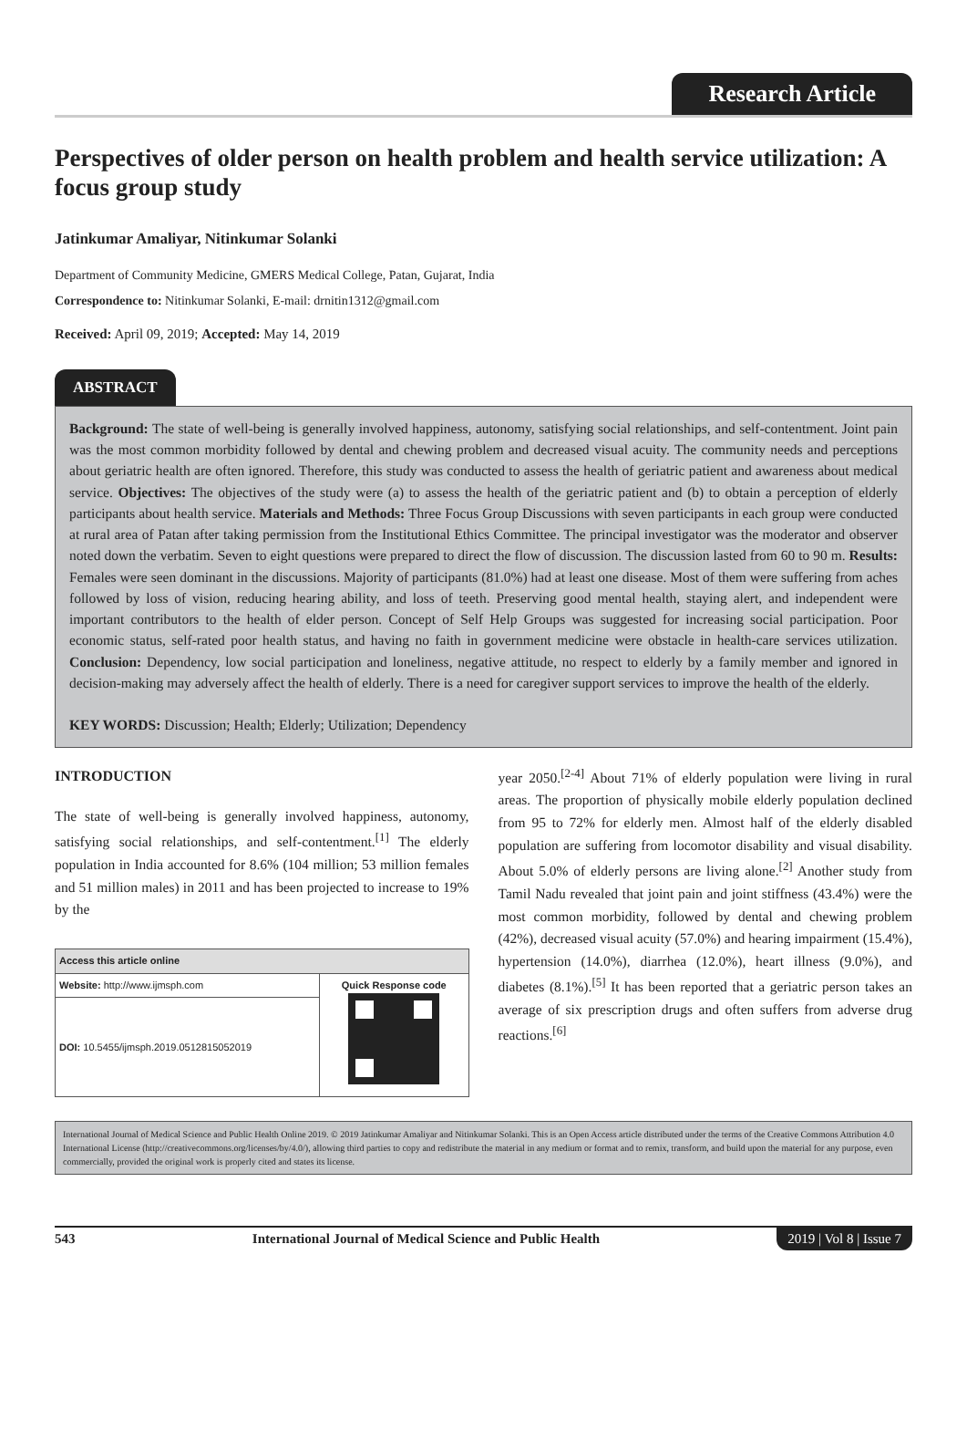Research Article
Perspectives of older person on health problem and health service utilization: A focus group study
Jatinkumar Amaliyar, Nitinkumar Solanki
Department of Community Medicine, GMERS Medical College, Patan, Gujarat, India
Correspondence to: Nitinkumar Solanki, E-mail: drnitin1312@gmail.com
Received: April 09, 2019; Accepted: May 14, 2019
ABSTRACT
Background: The state of well-being is generally involved happiness, autonomy, satisfying social relationships, and self-contentment. Joint pain was the most common morbidity followed by dental and chewing problem and decreased visual acuity. The community needs and perceptions about geriatric health are often ignored. Therefore, this study was conducted to assess the health of geriatric patient and awareness about medical service. Objectives: The objectives of the study were (a) to assess the health of the geriatric patient and (b) to obtain a perception of elderly participants about health service. Materials and Methods: Three Focus Group Discussions with seven participants in each group were conducted at rural area of Patan after taking permission from the Institutional Ethics Committee. The principal investigator was the moderator and observer noted down the verbatim. Seven to eight questions were prepared to direct the flow of discussion. The discussion lasted from 60 to 90 m. Results: Females were seen dominant in the discussions. Majority of participants (81.0%) had at least one disease. Most of them were suffering from aches followed by loss of vision, reducing hearing ability, and loss of teeth. Preserving good mental health, staying alert, and independent were important contributors to the health of elder person. Concept of Self Help Groups was suggested for increasing social participation. Poor economic status, self-rated poor health status, and having no faith in government medicine were obstacle in health-care services utilization. Conclusion: Dependency, low social participation and loneliness, negative attitude, no respect to elderly by a family member and ignored in decision-making may adversely affect the health of elderly. There is a need for caregiver support services to improve the health of the elderly.
KEY WORDS: Discussion; Health; Elderly; Utilization; Dependency
INTRODUCTION
The state of well-being is generally involved happiness, autonomy, satisfying social relationships, and self-contentment.<sup>[1]</sup> The elderly population in India accounted for 8.6% (104 million; 53 million females and 51 million males) in 2011 and has been projected to increase to 19% by the
| Access this article online | |
| --- | --- |
| Website: http://www.ijmsph.com | Quick Response code |
| DOI: 10.5455/ijmsph.2019.0512815052019 | |
year 2050.<sup>[2-4]</sup> About 71% of elderly population were living in rural areas. The proportion of physically mobile elderly population declined from 95 to 72% for elderly men. Almost half of the elderly disabled population are suffering from locomotor disability and visual disability. About 5.0% of elderly persons are living alone.<sup>[2]</sup> Another study from Tamil Nadu revealed that joint pain and joint stiffness (43.4%) were the most common morbidity, followed by dental and chewing problem (42%), decreased visual acuity (57.0%) and hearing impairment (15.4%), hypertension (14.0%), diarrhea (12.0%), heart illness (9.0%), and diabetes (8.1%).<sup>[5]</sup> It has been reported that a geriatric person takes an average of six prescription drugs and often suffers from adverse drug reactions.<sup>[6]</sup>
International Journal of Medical Science and Public Health Online 2019. © 2019 Jatinkumar Amaliyar and Nitinkumar Solanki. This is an Open Access article distributed under the terms of the Creative Commons Attribution 4.0 International License (http://creativecommons.org/licenses/by/4.0/), allowing third parties to copy and redistribute the material in any medium or format and to remix, transform, and build upon the material for any purpose, even commercially, provided the original work is properly cited and states its license.
543 International Journal of Medical Science and Public Health 2019 | Vol 8 | Issue 7